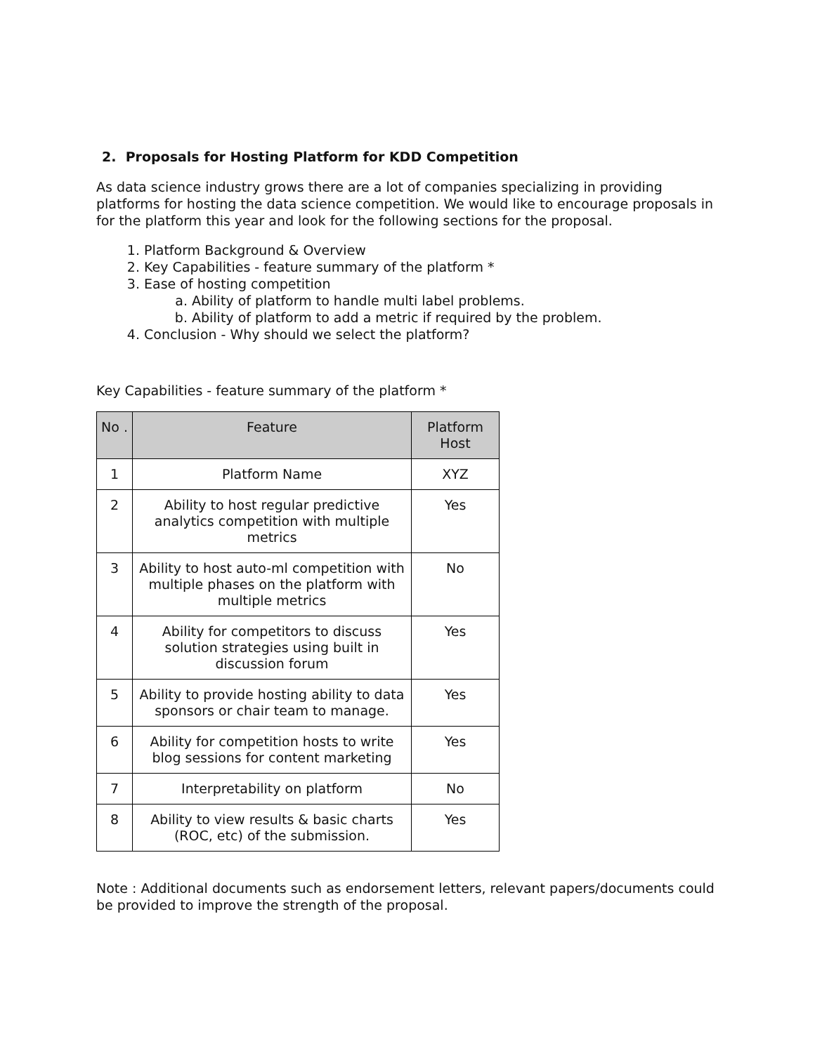2. Proposals for Hosting Platform for KDD Competition
As data science industry grows there are a lot of companies specializing in providing platforms for hosting the data science competition. We would like to encourage proposals in for the platform this year and look for the following sections for the proposal.
1. Platform Background & Overview
2. Key Capabilities - feature summary of the platform *
3. Ease of hosting competition
a. Ability of platform to handle multi label problems.
b. Ability of platform to add a metric if required by the problem.
4. Conclusion - Why should we select the platform?
Key Capabilities - feature summary of the platform *
| No . | Feature | Platform Host |
| --- | --- | --- |
| 1 | Platform Name | XYZ |
| 2 | Ability to host regular predictive analytics competition with multiple metrics | Yes |
| 3 | Ability to host auto-ml competition with multiple phases on the platform with multiple metrics | No |
| 4 | Ability for competitors to discuss solution strategies using built in discussion forum | Yes |
| 5 | Ability to provide hosting ability to data sponsors or chair team to manage. | Yes |
| 6 | Ability for competition hosts to write blog sessions for content marketing | Yes |
| 7 | Interpretability on platform | No |
| 8 | Ability to view results & basic charts (ROC, etc) of the submission. | Yes |
Note : Additional documents such as endorsement letters, relevant papers/documents could be provided to improve the strength of the proposal.